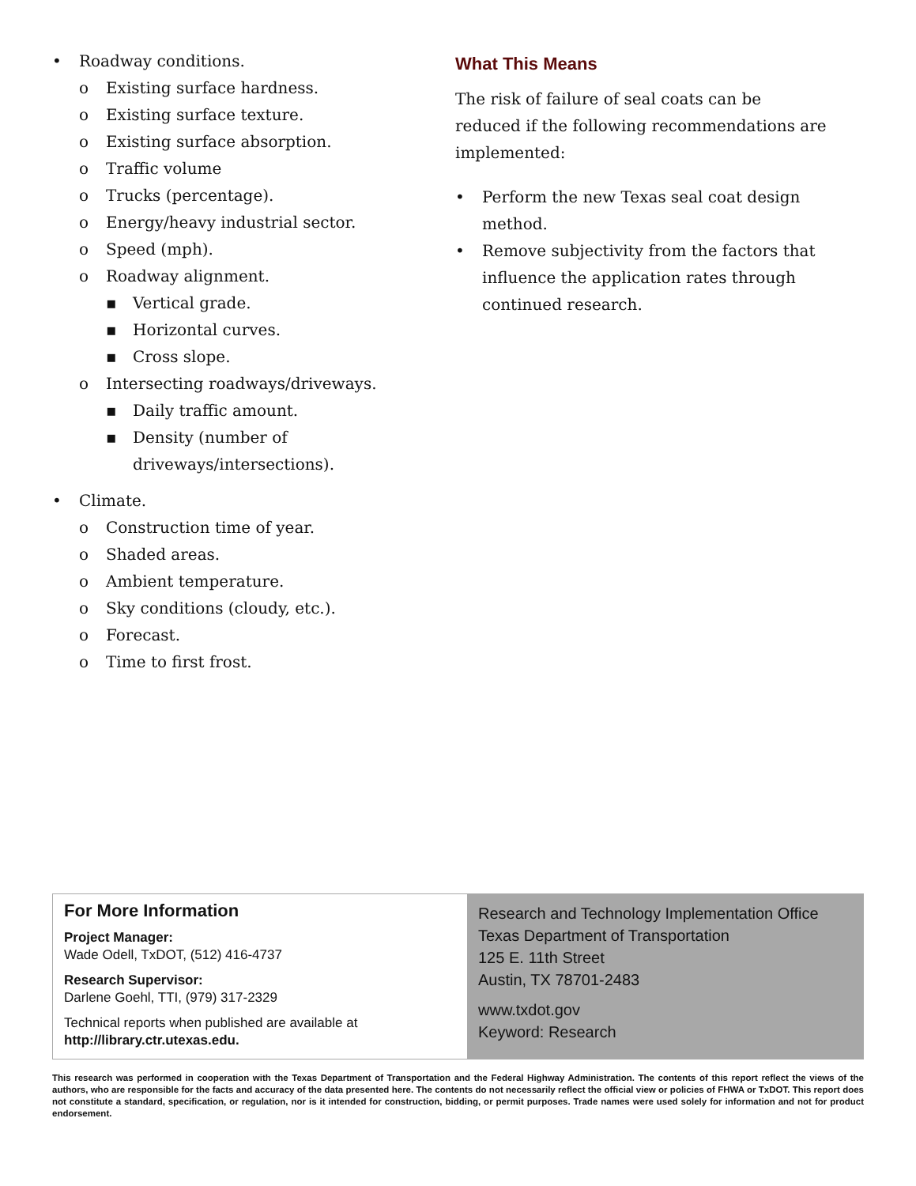• Roadway conditions.
o Existing surface hardness.
o Existing surface texture.
o Existing surface absorption.
o Traffic volume
o Trucks (percentage).
o Energy/heavy industrial sector.
o Speed (mph).
o Roadway alignment.
▪ Vertical grade.
▪ Horizontal curves.
▪ Cross slope.
o Intersecting roadways/driveways.
▪ Daily traffic amount.
▪ Density (number of driveways/intersections).
• Climate.
o Construction time of year.
o Shaded areas.
o Ambient temperature.
o Sky conditions (cloudy, etc.).
o Forecast.
o Time to first frost.
What This Means
The risk of failure of seal coats can be reduced if the following recommendations are implemented:
• Perform the new Texas seal coat design method.
• Remove subjectivity from the factors that influence the application rates through continued research.
For More Information
Project Manager:
Wade Odell, TxDOT, (512) 416-4737
Research Supervisor:
Darlene Goehl, TTI, (979) 317-2329
Technical reports when published are available at
http://library.ctr.utexas.edu.
Research and Technology Implementation Office
Texas Department of Transportation
125 E. 11th Street
Austin, TX 78701-2483
www.txdot.gov
Keyword: Research
This research was performed in cooperation with the Texas Department of Transportation and the Federal Highway Administration. The contents of this report reflect the views of the authors, who are responsible for the facts and accuracy of the data presented here. The contents do not necessarily reflect the official view or policies of FHWA or TxDOT. This report does not constitute a standard, specification, or regulation, nor is it intended for construction, bidding, or permit purposes. Trade names were used solely for information and not for product endorsement.